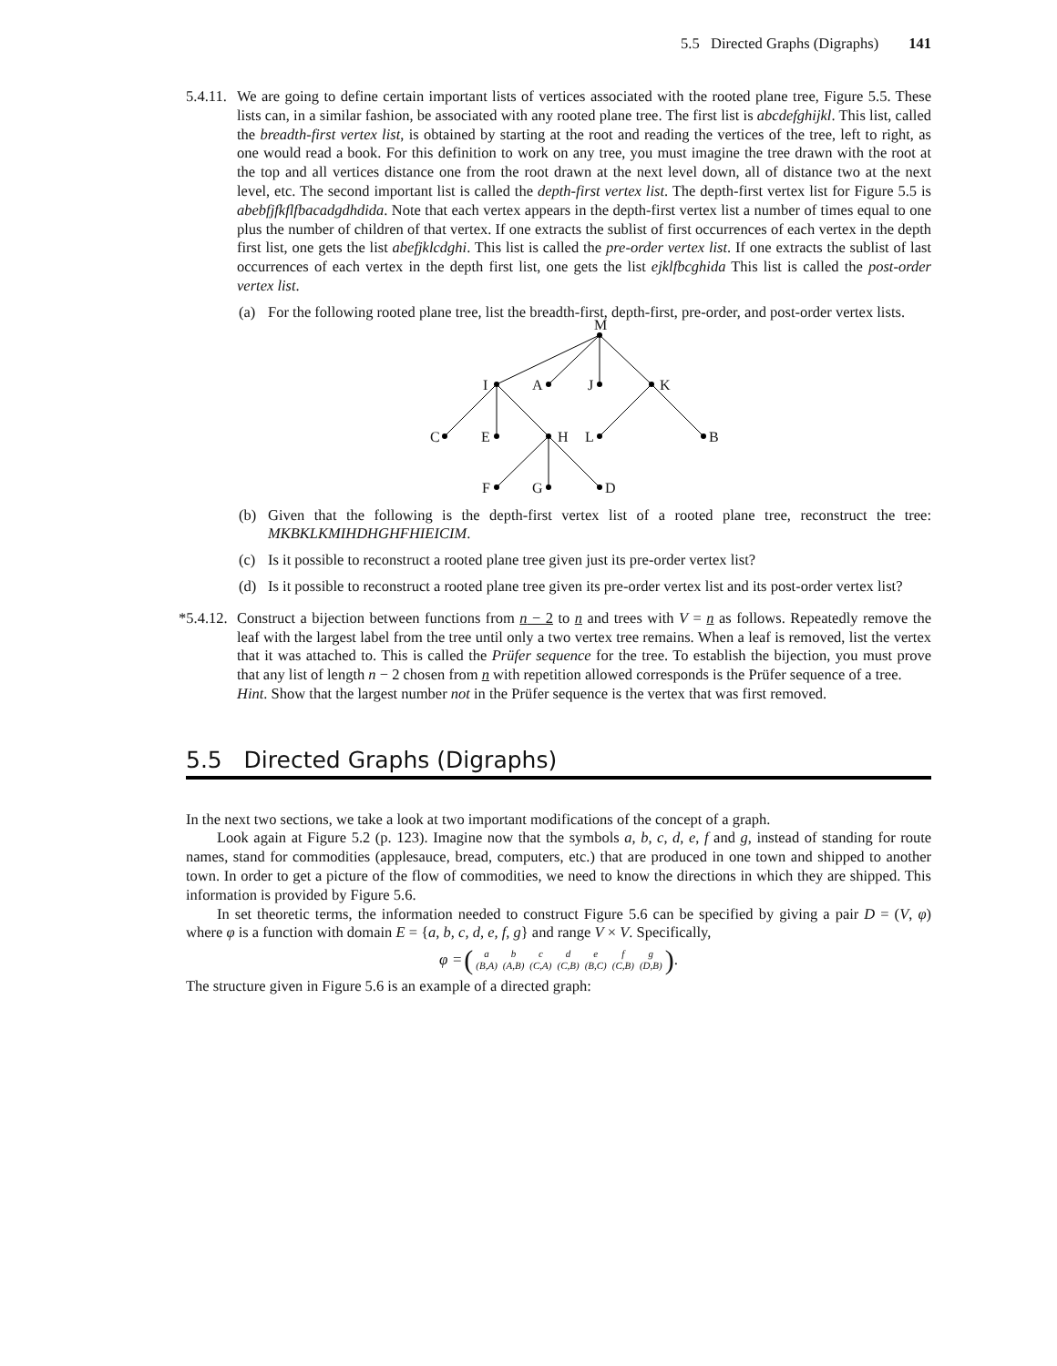5.5 Directed Graphs (Digraphs) 141
5.4.11.
We are going to define certain important lists of vertices associated with the rooted plane tree, Figure 5.5. These lists can, in a similar fashion, be associated with any rooted plane tree. The first list is abcdefghijkl. This list, called the breadth-first vertex list, is obtained by starting at the root and reading the vertices of the tree, left to right, as one would read a book. For this definition to work on any tree, you must imagine the tree drawn with the root at the top and all vertices distance one from the root drawn at the next level down, all of distance two at the next level, etc. The second important list is called the depth-first vertex list. The depth-first vertex list for Figure 5.5 is abebfjfkflfbacadgdhdida. Note that each vertex appears in the depth-first vertex list a number of times equal to one plus the number of children of that vertex. If one extracts the sublist of first occurrences of each vertex in the depth first list, one gets the list abefjklcdghi. This list is called the pre-order vertex list. If one extracts the sublist of last occurrences of each vertex in the depth first list, one gets the list ejklfbcghida This list is called the post-order vertex list.
(a) For the following rooted plane tree, list the breadth-first, depth-first, pre-order, and post-order vertex lists.
M
I
A
J
K
C
E
H
L
B
F
G
D
(b) Given that the following is the depth-first vertex list of a rooted plane tree, reconstruct the tree: MKBKLKMIHDHGHFHIEICIM.
(c) Is it possible to reconstruct a rooted plane tree given just its pre-order vertex list?
(d) Is it possible to reconstruct a rooted plane tree given its pre-order vertex list and its post-order vertex list?
*5.4.12.
Construct a bijection between functions from n − 2 to n and trees with V = n as follows. Repeatedly remove the leaf with the largest label from the tree until only a two vertex tree remains. When a leaf is removed, list the vertex that it was attached to. This is called the Prüfer sequence for the tree. To establish the bijection, you must prove that any list of length n − 2 chosen from n with repetition allowed corresponds is the Prüfer sequence of a tree.
Hint. Show that the largest number not in the Prüfer sequence is the vertex that was first removed.
5.5 Directed Graphs (Digraphs)
In the next two sections, we take a look at two important modifications of the concept of a graph.
Look again at Figure 5.2 (p. 123). Imagine now that the symbols a, b, c, d, e, f and g, instead of standing for route names, stand for commodities (applesauce, bread, computers, etc.) that are produced in one town and shipped to another town. In order to get a picture of the flow of commodities, we need to know the directions in which they are shipped. This information is provided by Figure 5.6.
In set theoretic terms, the information needed to construct Figure 5.6 can be specified by giving a pair D = (V, φ) where φ is a function with domain E = {a, b, c, d, e, f, g} and range V × V. Specifically,
φ = (
| a | b | c | d | e | f | g |
| (B,A) | (A,B) | (C,A) | (C,B) | (B,C) | (C,B) | (D,B) |
).
The structure given in Figure 5.6 is an example of a directed graph: